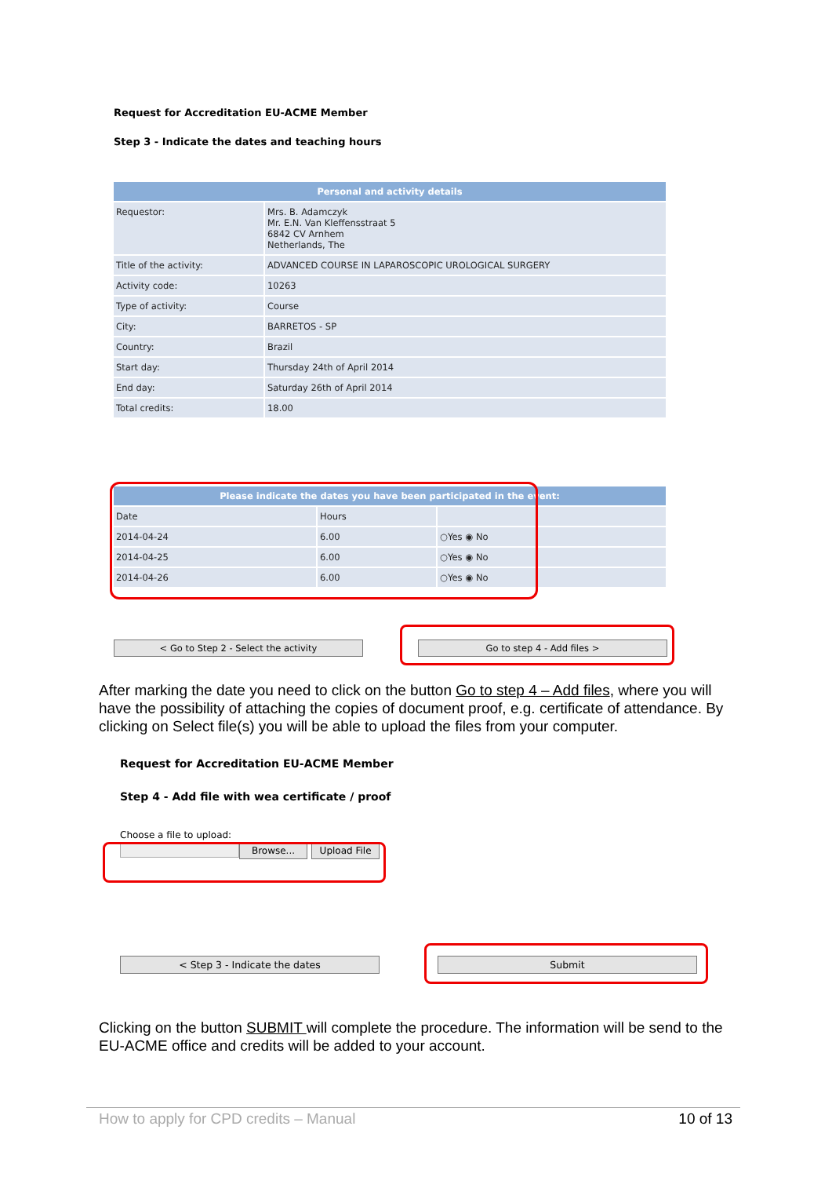Request for Accreditation EU-ACME Member
Step 3 - Indicate the dates and teaching hours
| Personal and activity details | |
| --- | --- |
| Requestor: | Mrs. B. Adamczyk Mr. E.N. Van Kleffensstraat 5 6842 CV Arnhem Netherlands, The |
| Title of the activity: | ADVANCED COURSE IN LAPAROSCOPIC UROLOGICAL SURGERY |
| Activity code: | 10263 |
| Type of activity: | Course |
| City: | BARRETOS - SP |
| Country: | Brazil |
| Start day: | Thursday 24th of April 2014 |
| End day: | Saturday 26th of April 2014 |
| Total credits: | 18.00 |
| Please indicate the dates you have been participated in the event: | | |
| --- | --- | --- |
| Date | Hours | |
| 2014-04-24 | 6.00 | ○Yes ◉ No |
| 2014-04-25 | 6.00 | ○Yes ◉ No |
| 2014-04-26 | 6.00 | ○Yes ◉ No |
< Go to Step 2 - Select the activity Go to step 4 - Add files >
After marking the date you need to click on the button Go to step 4 – Add files, where you will have the possibility of attaching the copies of document proof, e.g. certificate of attendance. By clicking on Select file(s) you will be able to upload the files from your computer.
Request for Accreditation EU-ACME Member
Step 4 - Add file with wea certificate / proof
Choose a file to upload:
Browse... Upload File
< Step 3 - Indicate the dates Submit
Clicking on the button SUBMIT will complete the procedure. The information will be send to the EU-ACME office and credits will be added to your account.
How to apply for CPD credits – Manual 10 of 13